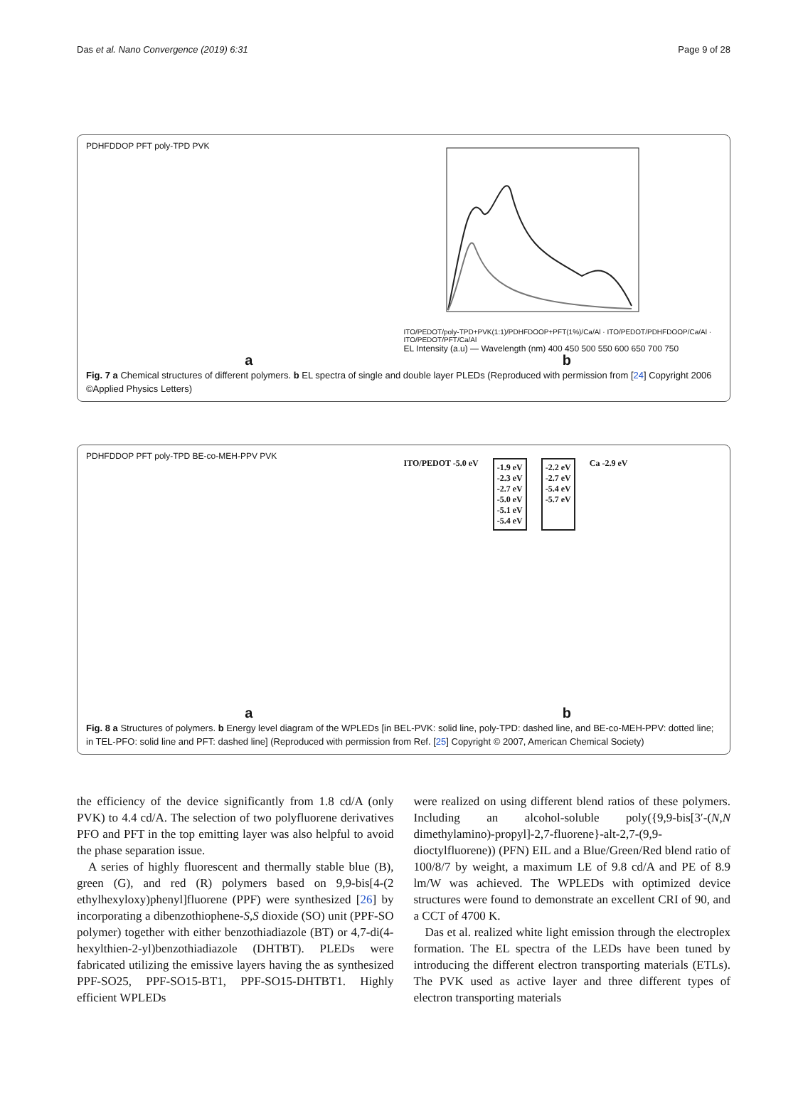Das et al. Nano Convergence (2019) 6:31 Page 9 of 28
PDHFDDOP PFT poly-TPD PVK
a
ITO/PEDOT/poly-TPD+PVK(1:1)/PDHFDOOP+PFT(1%)/Ca/Al · ITO/PEDOT/PDHFDOOP/Ca/Al · ITO/PEDOT/PFT/Ca/Al
EL Intensity (a.u) — Wavelength (nm) 400 450 500 550 600 650 700 750
b
Fig. 7 a Chemical structures of different polymers. b EL spectra of single and double layer PLEDs (Reproduced with permission from [24] Copyright 2006 ©Applied Physics Letters)
PDHFDDOP PFT poly-TPD BE-co-MEH-PPV PVK
a
ITO/PEDOT -5.0 eV -1.9 eV
-2.3 eV
-2.7 eV
-5.0 eV
-5.1 eV
-5.4 eV -2.2 eV
-2.7 eV
-5.4 eV
-5.7 eV Ca -2.9 eV
b
Fig. 8 a Structures of polymers. b Energy level diagram of the WPLEDs [in BEL-PVK: solid line, poly-TPD: dashed line, and BE-co-MEH-PPV: dotted line; in TEL-PFO: solid line and PFT: dashed line] (Reproduced with permission from Ref. [25] Copyright © 2007, American Chemical Society)
the efficiency of the device significantly from 1.8 cd/A (only PVK) to 4.4 cd/A. The selection of two polyfluorene derivatives PFO and PFT in the top emitting layer was also helpful to avoid the phase separation issue.
A series of highly fluorescent and thermally stable blue (B), green (G), and red (R) polymers based on 9,9-bis[4-(2 ethylhexyloxy)phenyl]fluorene (PPF) were synthesized [26] by incorporating a dibenzothiophene-S,S dioxide (SO) unit (PPF-SO polymer) together with either benzothiadiazole (BT) or 4,7-di(4-hexylthien-2-yl)benzothiadiazole (DHTBT). PLEDs were fabricated utilizing the emissive layers having the as synthesized PPF-SO25, PPF-SO15-BT1, PPF-SO15-DHTBT1. Highly efficient WPLEDs
were realized on using different blend ratios of these polymers. Including an alcohol-soluble poly({9,9-bis[3′-(N,N dimethylamino)-propyl]-2,7-fluorene}-alt-2,7-(9,9-dioctylfluorene)) (PFN) EIL and a Blue/Green/Red blend ratio of 100/8/7 by weight, a maximum LE of 9.8 cd/A and PE of 8.9 lm/W was achieved. The WPLEDs with optimized device structures were found to demonstrate an excellent CRI of 90, and a CCT of 4700 K.
Das et al. realized white light emission through the electroplex formation. The EL spectra of the LEDs have been tuned by introducing the different electron transporting materials (ETLs). The PVK used as active layer and three different types of electron transporting materials